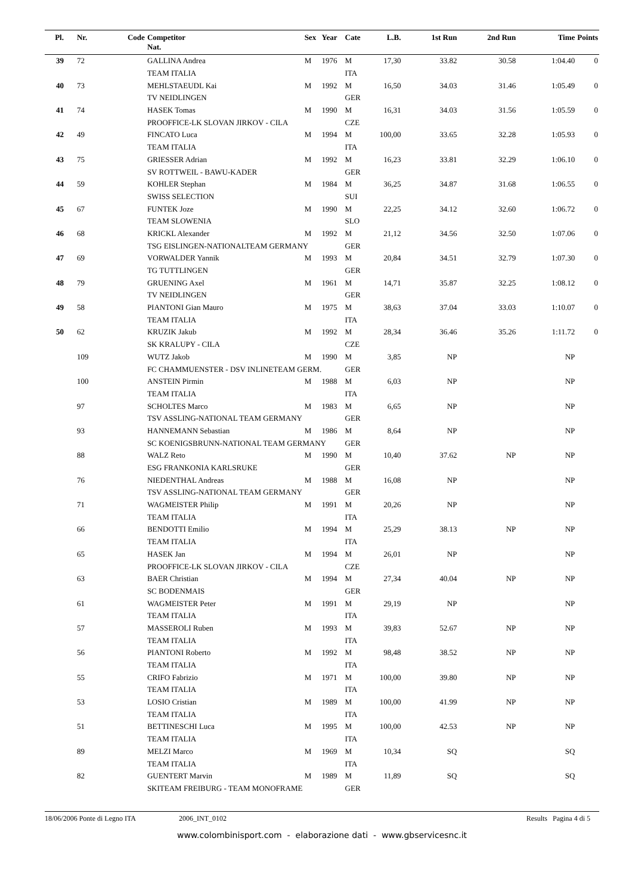| Pl. | Nr. | Code | Competitor Nat. | Sex | Year | Cate | L.B. | 1st Run | 2nd Run | Time | Points |
| --- | --- | --- | --- | --- | --- | --- | --- | --- | --- | --- | --- |
| 39 | 72 | | GALLINA Andrea | M | 1976 | M | 17,30 | 33.82 | 30.58 | 1:04.40 | 0 |
| | | | TEAM ITALIA | | | ITA | | | | | |
| 40 | 73 | | MEHLSTAEUDL Kai | M | 1992 | M | 16,50 | 34.03 | 31.46 | 1:05.49 | 0 |
| | | | TV NEIDLINGEN | | | GER | | | | | |
| 41 | 74 | | HASEK Tomas | M | 1990 | M | 16,31 | 34.03 | 31.56 | 1:05.59 | 0 |
| | | | PROOFFICE-LK SLOVAN JIRKOV - CILA | | | CZE | | | | | |
| 42 | 49 | | FINCATO Luca | M | 1994 | M | 100,00 | 33.65 | 32.28 | 1:05.93 | 0 |
| | | | TEAM ITALIA | | | ITA | | | | | |
| 43 | 75 | | GRIESSER Adrian | M | 1992 | M | 16,23 | 33.81 | 32.29 | 1:06.10 | 0 |
| | | | SV ROTTWEIL - BAWU-KADER | | | GER | | | | | |
| 44 | 59 | | KOHLER Stephan | M | 1984 | M | 36,25 | 34.87 | 31.68 | 1:06.55 | 0 |
| | | | SWISS SELECTION | | | SUI | | | | | |
| 45 | 67 | | FUNTEK Joze | M | 1990 | M | 22,25 | 34.12 | 32.60 | 1:06.72 | 0 |
| | | | TEAM SLOWENIA | | | SLO | | | | | |
| 46 | 68 | | KRICKL Alexander | M | 1992 | M | 21,12 | 34.56 | 32.50 | 1:07.06 | 0 |
| | | | TSG EISLINGEN-NATIONALTEAM GERMANY | | | GER | | | | | |
| 47 | 69 | | VORWALDER Yannik | M | 1993 | M | 20,84 | 34.51 | 32.79 | 1:07.30 | 0 |
| | | | TG TUTTLINGEN | | | GER | | | | | |
| 48 | 79 | | GRUENING Axel | M | 1961 | M | 14,71 | 35.87 | 32.25 | 1:08.12 | 0 |
| | | | TV NEIDLINGEN | | | GER | | | | | |
| 49 | 58 | | PIANTONI Gian Mauro | M | 1975 | M | 38,63 | 37.04 | 33.03 | 1:10.07 | 0 |
| | | | TEAM ITALIA | | | ITA | | | | | |
| 50 | 62 | | KRUZIK Jakub | M | 1992 | M | 28,34 | 36.46 | 35.26 | 1:11.72 | 0 |
| | | | SK KRALUPY - CILA | | | CZE | | | | | |
| | 109 | | WUTZ Jakob | M | 1990 | M | 3,85 | NP | | NP | |
| | | | FC CHAMMUENSTER - DSV INLINETEAM GERM. | | | GER | | | | | |
| | 100 | | ANSTEIN Pirmin | M | 1988 | M | 6,03 | NP | | NP | |
| | | | TEAM ITALIA | | | ITA | | | | | |
| | 97 | | SCHOLTES Marco | M | 1983 | M | 6,65 | NP | | NP | |
| | | | TSV ASSLING-NATIONAL TEAM GERMANY | | | GER | | | | | |
| | 93 | | HANNEMANN Sebastian | M | 1986 | M | 8,64 | NP | | NP | |
| | | | SC KOENIGSBRUNN-NATIONAL TEAM GERMANY | | | GER | | | | | |
| | 88 | | WALZ Reto | M | 1990 | M | 10,40 | 37.62 | NP | NP | |
| | | | ESG FRANKONIA KARLSRUKE | | | GER | | | | | |
| | 76 | | NIEDENTHAL Andreas | M | 1988 | M | 16,08 | NP | | NP | |
| | | | TSV ASSLING-NATIONAL TEAM GERMANY | | | GER | | | | | |
| | 71 | | WAGMEISTER Philip | M | 1991 | M | 20,26 | NP | | NP | |
| | | | TEAM ITALIA | | | ITA | | | | | |
| | 66 | | BENDOTTI Emilio | M | 1994 | M | 25,29 | 38.13 | NP | NP | |
| | | | TEAM ITALIA | | | ITA | | | | | |
| | 65 | | HASEK Jan | M | 1994 | M | 26,01 | NP | | NP | |
| | | | PROOFFICE-LK SLOVAN JIRKOV - CILA | | | CZE | | | | | |
| | 63 | | BAER Christian | M | 1994 | M | 27,34 | 40.04 | NP | NP | |
| | | | SC BODENMAIS | | | GER | | | | | |
| | 61 | | WAGMEISTER Peter | M | 1991 | M | 29,19 | NP | | NP | |
| | | | TEAM ITALIA | | | ITA | | | | | |
| | 57 | | MASSEROLI Ruben | M | 1993 | M | 39,83 | 52.67 | NP | NP | |
| | | | TEAM ITALIA | | | ITA | | | | | |
| | 56 | | PIANTONI Roberto | M | 1992 | M | 98,48 | 38.52 | NP | NP | |
| | | | TEAM ITALIA | | | ITA | | | | | |
| | 55 | | CRIFO Fabrizio | M | 1971 | M | 100,00 | 39.80 | NP | NP | |
| | | | TEAM ITALIA | | | ITA | | | | | |
| | 53 | | LOSIO Cristian | M | 1989 | M | 100,00 | 41.99 | NP | NP | |
| | | | TEAM ITALIA | | | ITA | | | | | |
| | 51 | | BETTINESCHI Luca | M | 1995 | M | 100,00 | 42.53 | NP | NP | |
| | | | TEAM ITALIA | | | ITA | | | | | |
| | 89 | | MELZI Marco | M | 1969 | M | 10,34 | SQ | | SQ | |
| | | | TEAM ITALIA | | | ITA | | | | | |
| | 82 | | GUENTERT Marvin | M | 1989 | M | 11,89 | SQ | | SQ | |
| | | | SKITEAM FREIBURG - TEAM MONOFRAME | | | GER | | | | | |
18/06/2006 Ponte di Legno ITA 2006_INT_0102 Results Pagina 4 di 5
www.colombinisport.com - elaborazione dati - www.gbservicesnc.it